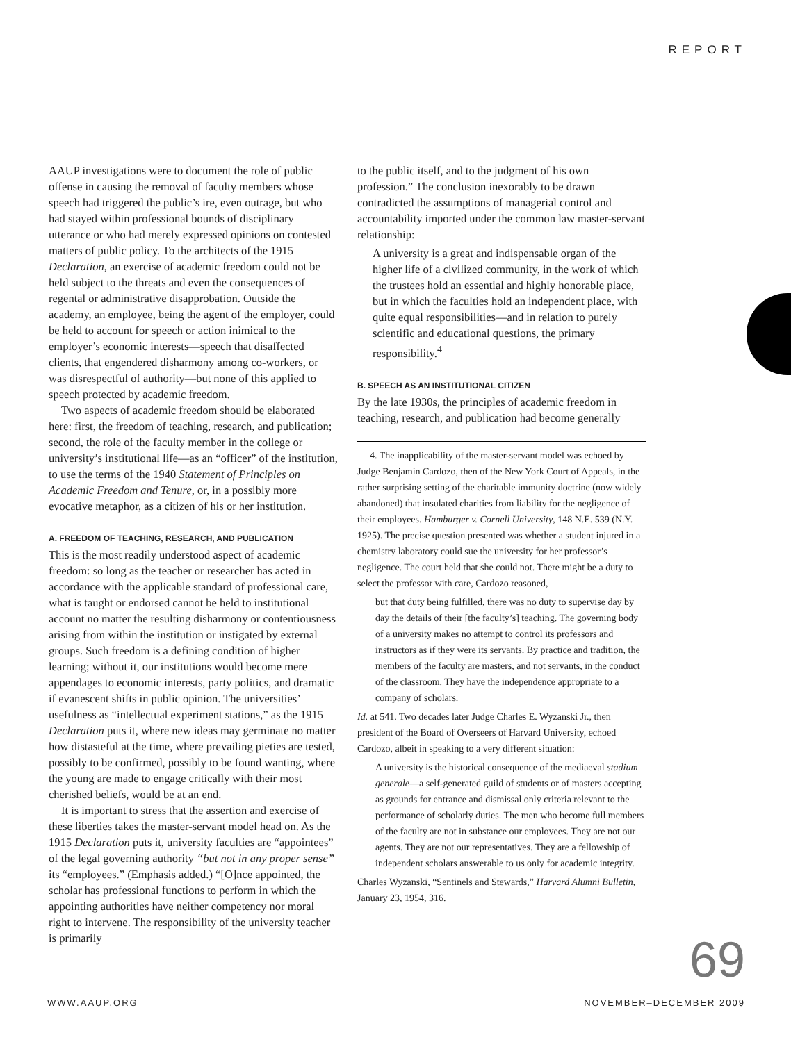REPORT
AAUP investigations were to document the role of public offense in causing the removal of faculty members whose speech had triggered the public’s ire, even outrage, but who had stayed within professional bounds of disciplinary utterance or who had merely expressed opinions on contested matters of public policy. To the architects of the 1915 Declaration, an exercise of academic freedom could not be held subject to the threats and even the consequences of regental or administrative disapprobation. Outside the academy, an employee, being the agent of the employer, could be held to account for speech or action inimical to the employer’s economic interests—speech that disaffected clients, that engendered disharmony among co-workers, or was disrespectful of authority—but none of this applied to speech protected by academic freedom.
Two aspects of academic freedom should be elaborated here: first, the freedom of teaching, research, and publication; second, the role of the faculty member in the college or university’s institutional life—as an “officer” of the institution, to use the terms of the 1940 Statement of Principles on Academic Freedom and Tenure, or, in a possibly more evocative metaphor, as a citizen of his or her institution.
A. FREEDOM OF TEACHING, RESEARCH, AND PUBLICATION
This is the most readily understood aspect of academic freedom: so long as the teacher or researcher has acted in accordance with the applicable standard of professional care, what is taught or endorsed cannot be held to institutional account no matter the resulting disharmony or contentiousness arising from within the institution or instigated by external groups. Such freedom is a defining condition of higher learning; without it, our institutions would become mere appendages to economic interests, party politics, and dramatic if evanescent shifts in public opinion. The universities’ usefulness as “intellectual experiment stations,” as the 1915 Declaration puts it, where new ideas may germinate no matter how distasteful at the time, where prevailing pieties are tested, possibly to be confirmed, possibly to be found wanting, where the young are made to engage critically with their most cherished beliefs, would be at an end.
It is important to stress that the assertion and exercise of these liberties takes the master-servant model head on. As the 1915 Declaration puts it, university faculties are “appointees” of the legal governing authority “but not in any proper sense” its “employees.” (Emphasis added.) “[O]nce appointed, the scholar has professional functions to perform in which the appointing authorities have neither competency nor moral right to intervene. The responsibility of the university teacher is primarily
to the public itself, and to the judgment of his own profession.” The conclusion inexorably to be drawn contradicted the assumptions of managerial control and accountability imported under the common law master-servant relationship:
A university is a great and indispensable organ of the higher life of a civilized community, in the work of which the trustees hold an essential and highly honorable place, but in which the faculties hold an independent place, with quite equal responsibilities—and in relation to purely scientific and educational questions, the primary responsibility.<sup>4</sup>
B. SPEECH AS AN INSTITUTIONAL CITIZEN
By the late 1930s, the principles of academic freedom in teaching, research, and publication had become generally
4. The inapplicability of the master-servant model was echoed by Judge Benjamin Cardozo, then of the New York Court of Appeals, in the rather surprising setting of the charitable immunity doctrine (now widely abandoned) that insulated charities from liability for the negligence of their employees. Hamburger v. Cornell University, 148 N.E. 539 (N.Y. 1925). The precise question presented was whether a student injured in a chemistry laboratory could sue the university for her professor’s negligence. The court held that she could not. There might be a duty to select the professor with care, Cardozo reasoned,
but that duty being fulfilled, there was no duty to supervise day by day the details of their [the faculty’s] teaching. The governing body of a university makes no attempt to control its professors and instructors as if they were its servants. By practice and tradition, the members of the faculty are masters, and not servants, in the conduct of the classroom. They have the independence appropriate to a company of scholars.
Id. at 541. Two decades later Judge Charles E. Wyzanski Jr., then president of the Board of Overseers of Harvard University, echoed Cardozo, albeit in speaking to a very different situation:
A university is the historical consequence of the mediaeval stadium generale—a self-generated guild of students or of masters accepting as grounds for entrance and dismissal only criteria relevant to the performance of scholarly duties. The men who become full members of the faculty are not in substance our employees. They are not our agents. They are not our representatives. They are a fellowship of independent scholars answerable to us only for academic integrity.
Charles Wyzanski, “Sentinels and Stewards,” Harvard Alumni Bulletin, January 23, 1954, 316.
69
WWW.AAUP.ORG NOVEMBER–DECEMBER 2009